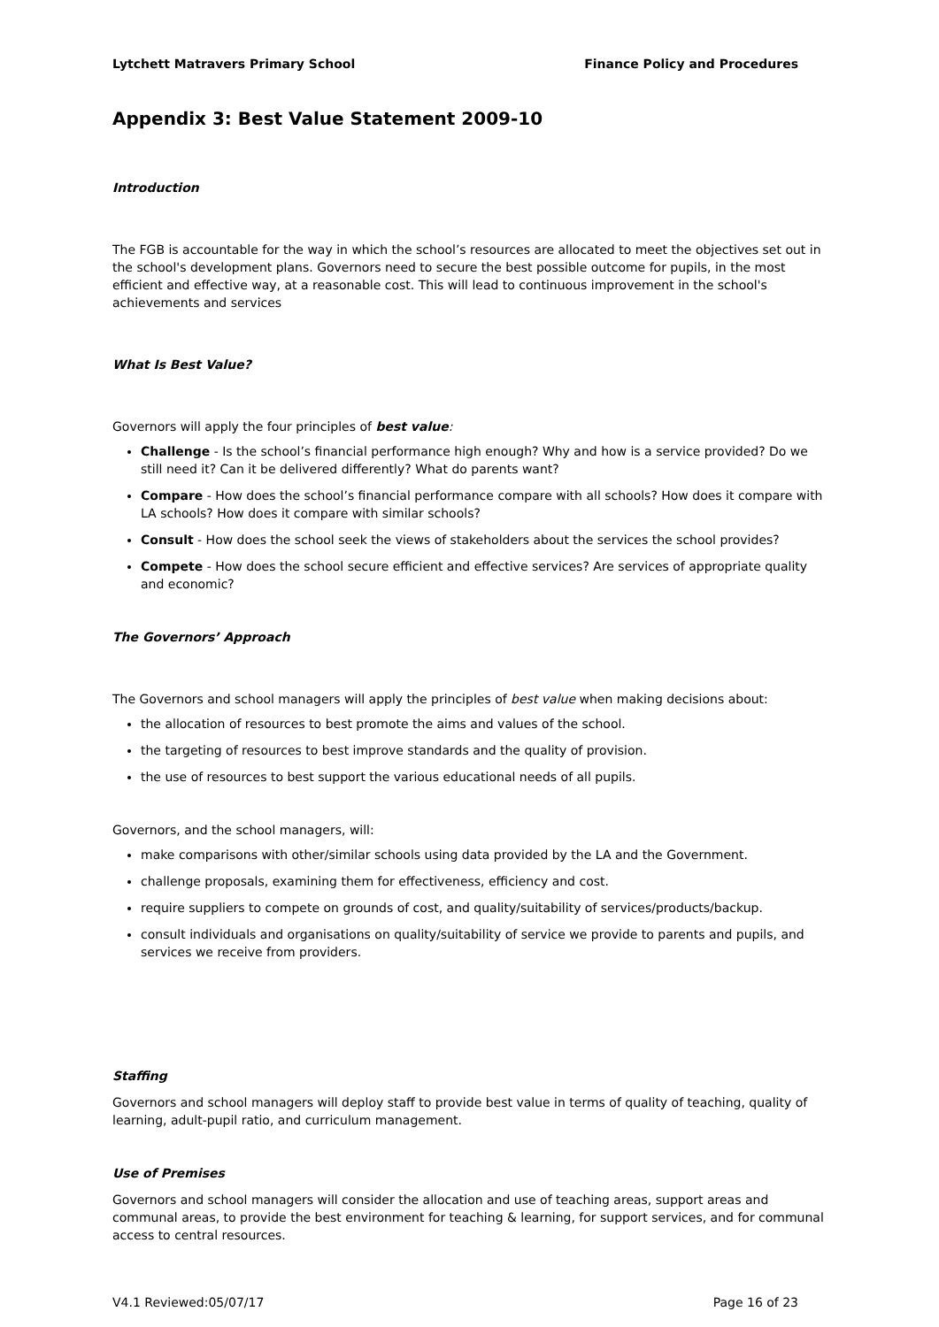Lytchett Matravers Primary School Finance Policy and Procedures
Appendix 3: Best Value Statement 2009-10
Introduction
The FGB is accountable for the way in which the school’s resources are allocated to meet the objectives set out in the school's development plans. Governors need to secure the best possible outcome for pupils, in the most efficient and effective way, at a reasonable cost. This will lead to continuous improvement in the school's achievements and services
What Is Best Value?
Governors will apply the four principles of best value:
Challenge - Is the school’s financial performance high enough? Why and how is a service provided? Do we still need it? Can it be delivered differently? What do parents want?
Compare - How does the school’s financial performance compare with all schools? How does it compare with LA schools? How does it compare with similar schools?
Consult - How does the school seek the views of stakeholders about the services the school provides?
Compete - How does the school secure efficient and effective services? Are services of appropriate quality and economic?
The Governors’ Approach
The Governors and school managers will apply the principles of best value when making decisions about:
the allocation of resources to best promote the aims and values of the school.
the targeting of resources to best improve standards and the quality of provision.
the use of resources to best support the various educational needs of all pupils.
Governors, and the school managers, will:
make comparisons with other/similar schools using data provided by the LA and the Government.
challenge proposals, examining them for effectiveness, efficiency and cost.
require suppliers to compete on grounds of cost, and quality/suitability of services/products/backup.
consult individuals and organisations on quality/suitability of service we provide to parents and pupils, and services we receive from providers.
Staffing
Governors and school managers will deploy staff to provide best value in terms of quality of teaching, quality of learning, adult-pupil ratio, and curriculum management.
Use of Premises
Governors and school managers will consider the allocation and use of teaching areas, support areas and communal areas, to provide the best environment for teaching & learning, for support services, and for communal access to central resources.
V4.1 Reviewed:05/07/17 Page 16 of 23